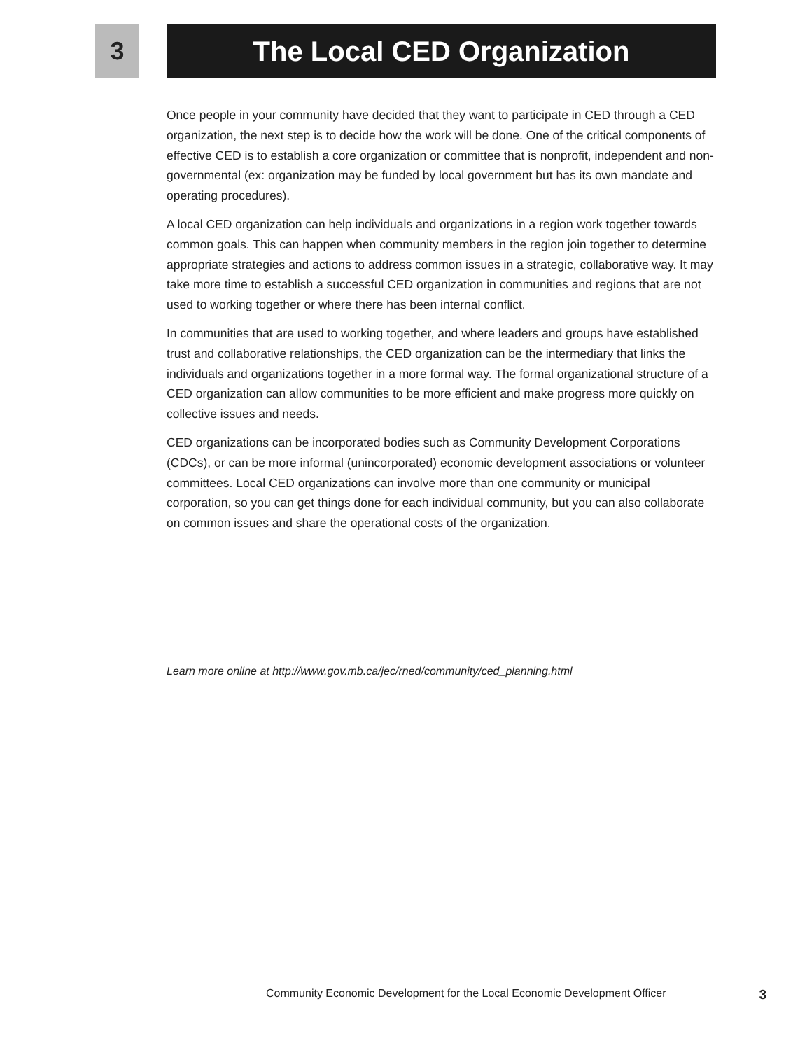3 The Local CED Organization
Once people in your community have decided that they want to participate in CED through a CED organization, the next step is to decide how the work will be done. One of the critical components of effective CED is to establish a core organization or committee that is nonprofit, independent and non-governmental (ex: organization may be funded by local government but has its own mandate and operating procedures).
A local CED organization can help individuals and organizations in a region work together towards common goals. This can happen when community members in the region join together to determine appropriate strategies and actions to address common issues in a strategic, collaborative way. It may take more time to establish a successful CED organization in communities and regions that are not used to working together or where there has been internal conflict.
In communities that are used to working together, and where leaders and groups have established trust and collaborative relationships, the CED organization can be the intermediary that links the individuals and organizations together in a more formal way. The formal organizational structure of a CED organization can allow communities to be more efficient and make progress more quickly on collective issues and needs.
CED organizations can be incorporated bodies such as Community Development Corporations (CDCs), or can be more informal (unincorporated) economic development associations or volunteer committees. Local CED organizations can involve more than one community or municipal corporation, so you can get things done for each individual community, but you can also collaborate on common issues and share the operational costs of the organization.
Learn more online at http://www.gov.mb.ca/jec/rned/community/ced_planning.html
Community Economic Development for the Local Economic Development Officer 3